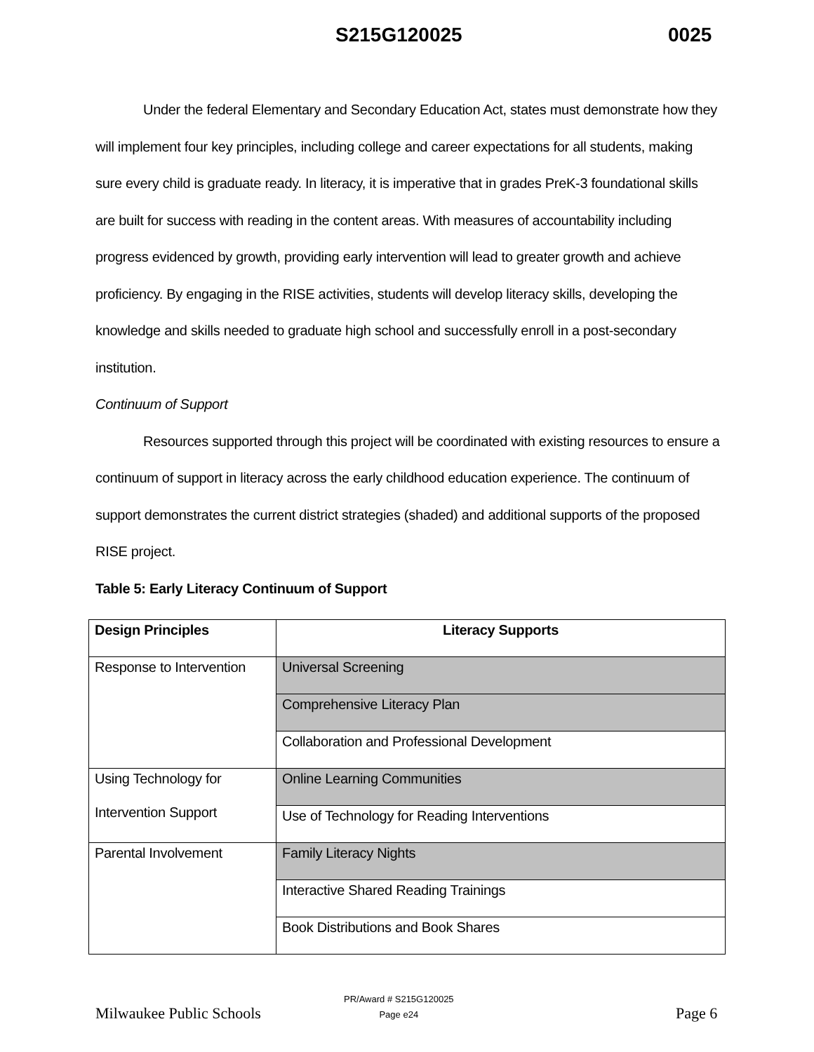S215G120025 0025
Under the federal Elementary and Secondary Education Act, states must demonstrate how they will implement four key principles, including college and career expectations for all students, making sure every child is graduate ready. In literacy, it is imperative that in grades PreK-3 foundational skills are built for success with reading in the content areas. With measures of accountability including progress evidenced by growth, providing early intervention will lead to greater growth and achieve proficiency. By engaging in the RISE activities, students will develop literacy skills, developing the knowledge and skills needed to graduate high school and successfully enroll in a post-secondary institution.
Continuum of Support
Resources supported through this project will be coordinated with existing resources to ensure a continuum of support in literacy across the early childhood education experience. The continuum of support demonstrates the current district strategies (shaded) and additional supports of the proposed RISE project.
Table 5: Early Literacy Continuum of Support
| Design Principles | Literacy Supports |
| --- | --- |
| Response to Intervention | Universal Screening |
| | Comprehensive Literacy Plan |
| | Collaboration and Professional Development |
| Using Technology for Intervention Support | Online Learning Communities |
| | Use of Technology for Reading Interventions |
| Parental Involvement | Family Literacy Nights |
| | Interactive Shared Reading Trainings |
| | Book Distributions and Book Shares |
Milwaukee Public Schools
PR/Award # S215G120025
Page e24 Page 6